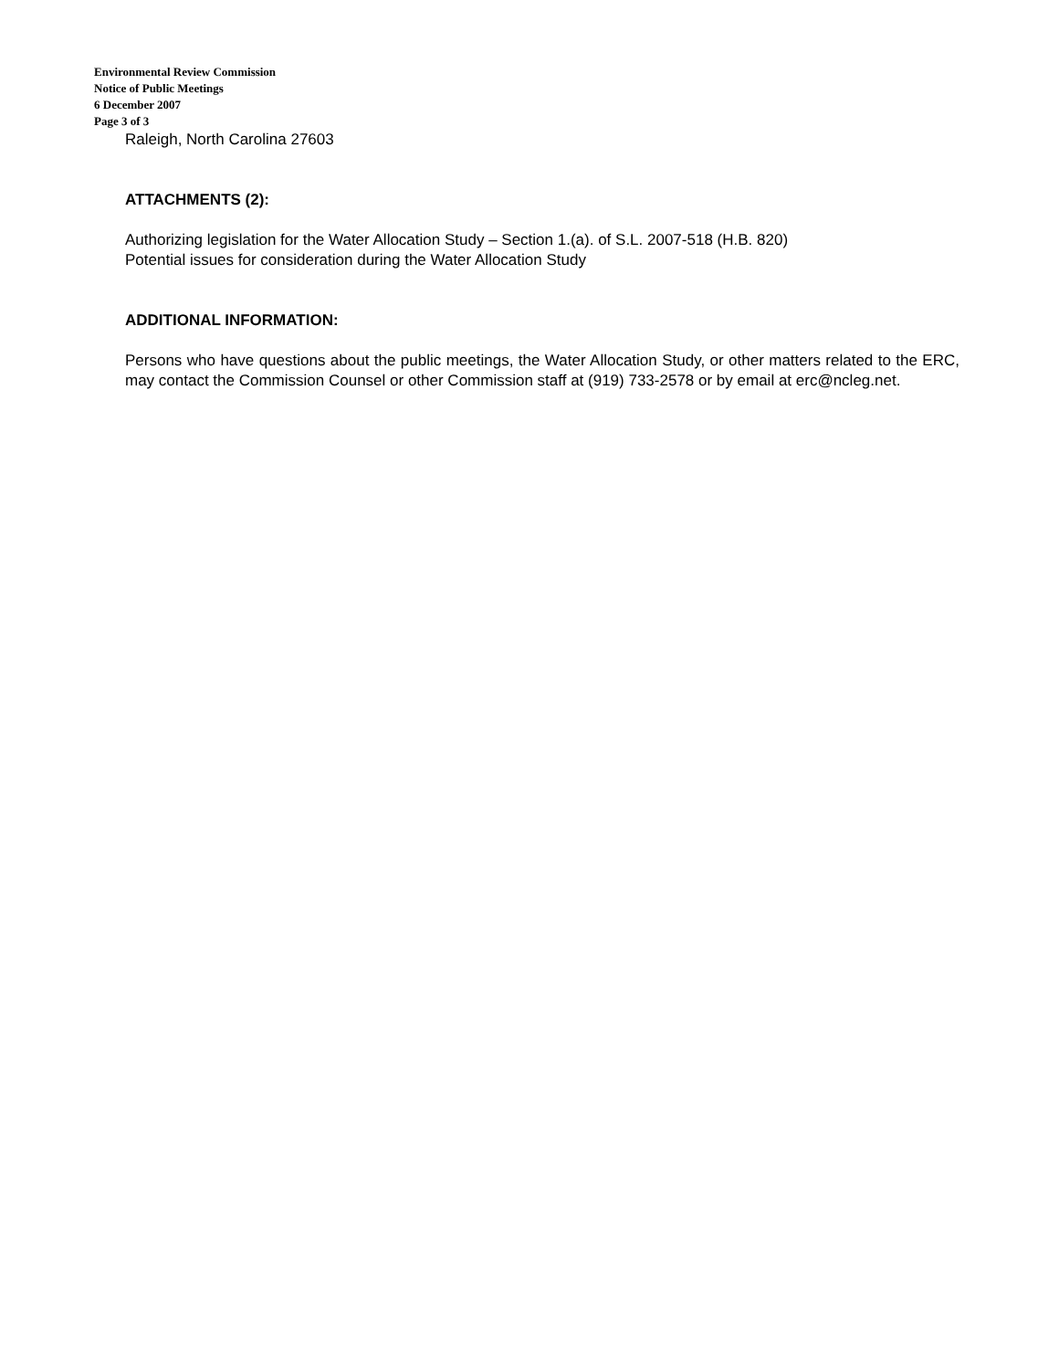Environmental Review Commission
Notice of Public Meetings
6 December 2007
Page 3 of 3
Raleigh, North Carolina 27603
ATTACHMENTS (2):
Authorizing legislation for the Water Allocation Study – Section 1.(a). of S.L. 2007-518 (H.B. 820)
Potential issues for consideration during the Water Allocation Study
ADDITIONAL INFORMATION:
Persons who have questions about the public meetings, the Water Allocation Study, or other matters related to the ERC, may contact the Commission Counsel or other Commission staff at (919) 733-2578 or by email at erc@ncleg.net.